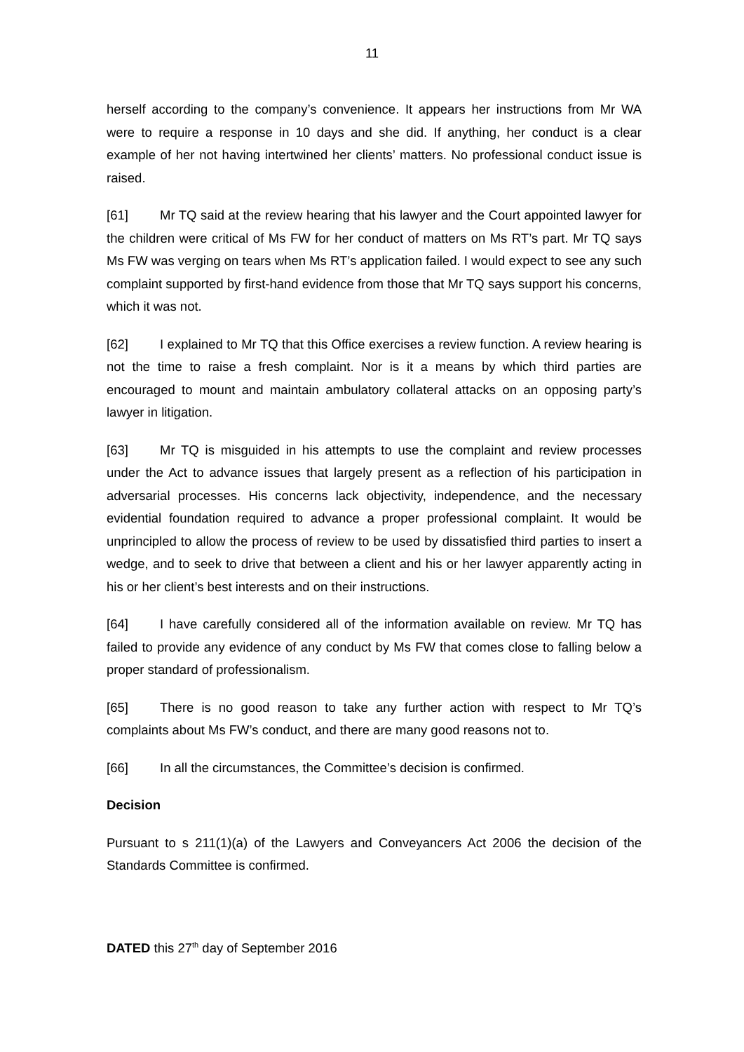11
herself according to the company’s convenience. It appears her instructions from Mr WA were to require a response in 10 days and she did. If anything, her conduct is a clear example of her not having intertwined her clients’ matters. No professional conduct issue is raised.
[61] Mr TQ said at the review hearing that his lawyer and the Court appointed lawyer for the children were critical of Ms FW for her conduct of matters on Ms RT’s part. Mr TQ says Ms FW was verging on tears when Ms RT’s application failed. I would expect to see any such complaint supported by first-hand evidence from those that Mr TQ says support his concerns, which it was not.
[62] I explained to Mr TQ that this Office exercises a review function. A review hearing is not the time to raise a fresh complaint. Nor is it a means by which third parties are encouraged to mount and maintain ambulatory collateral attacks on an opposing party’s lawyer in litigation.
[63] Mr TQ is misguided in his attempts to use the complaint and review processes under the Act to advance issues that largely present as a reflection of his participation in adversarial processes. His concerns lack objectivity, independence, and the necessary evidential foundation required to advance a proper professional complaint. It would be unprincipled to allow the process of review to be used by dissatisfied third parties to insert a wedge, and to seek to drive that between a client and his or her lawyer apparently acting in his or her client’s best interests and on their instructions.
[64] I have carefully considered all of the information available on review. Mr TQ has failed to provide any evidence of any conduct by Ms FW that comes close to falling below a proper standard of professionalism.
[65] There is no good reason to take any further action with respect to Mr TQ’s complaints about Ms FW’s conduct, and there are many good reasons not to.
[66] In all the circumstances, the Committee’s decision is confirmed.
Decision
Pursuant to s 211(1)(a) of the Lawyers and Conveyancers Act 2006 the decision of the Standards Committee is confirmed.
DATED this 27<sup>th</sup> day of September 2016